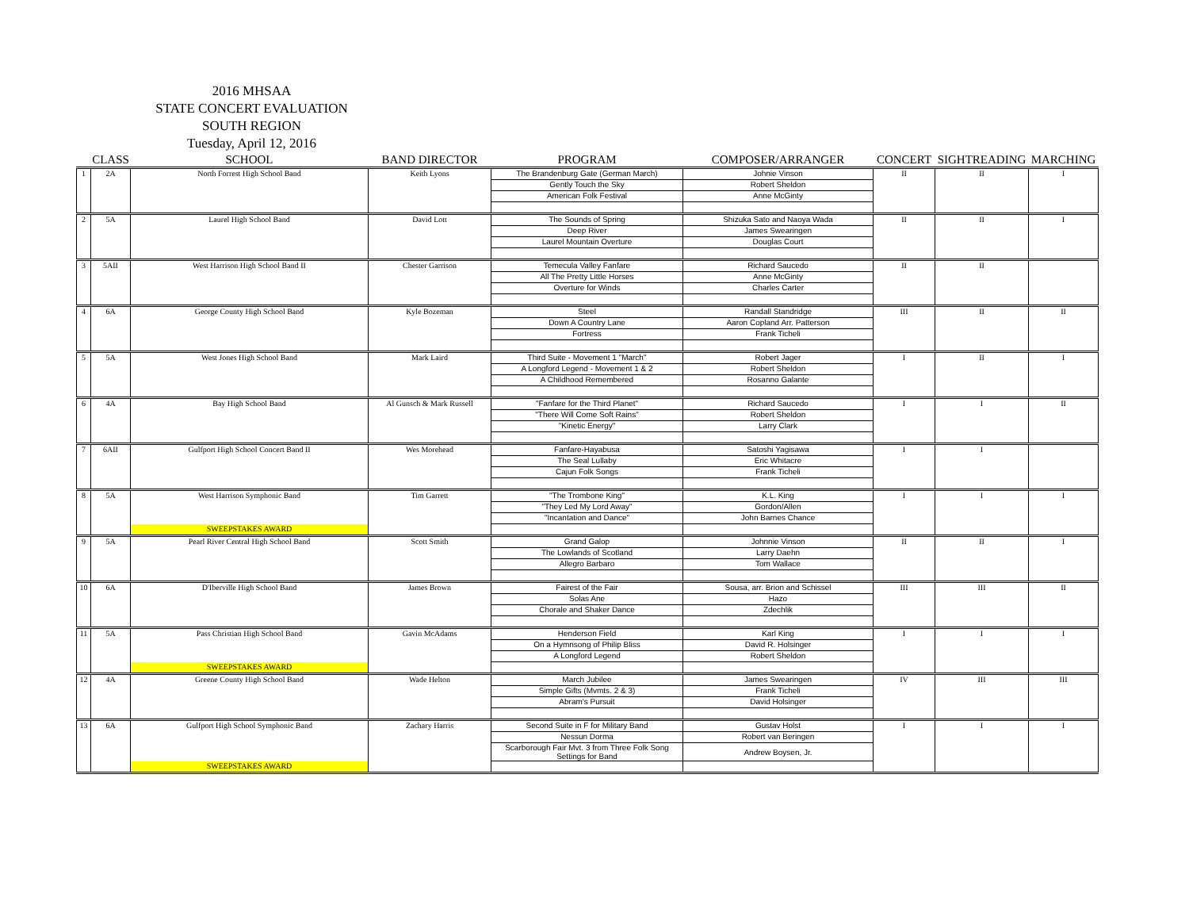2016 MHSAA
STATE CONCERT EVALUATION
SOUTH REGION
Tuesday, April 12, 2016
| | CLASS | SCHOOL | BAND DIRECTOR | PROGRAM | COMPOSER/ARRANGER | CONCERT | SIGHTREADING | MARCHING |
| --- | --- | --- | --- | --- | --- | --- | --- | --- |
| 1 | 2A | North Forrest High School Band | Keith Lyons | The Brandenburg Gate (German March) | Johnie Vinson | II | II | I |
| | | | | Gently Touch the Sky | Robert Sheldon | | | |
| | | | | American Folk Festival | Anne McGinty | | | |
| 2 | 5A | Laurel High School Band | David Lott | The Sounds of Spring | Shizuka Sato and Naoya Wada | II | II | I |
| | | | | Deep River | James Swearingen | | | |
| | | | | Laurel Mountain Overture | Douglas Court | | | |
| 3 | 5AII | West Harrison High School Band II | Chester Garrison | Temecula Valley Fanfare | Richard Saucedo | II | II | |
| | | | | All The Pretty Little Horses | Anne McGinty | | | |
| | | | | Overture for Winds | Charles Carter | | | |
| 4 | 6A | George County High School Band | Kyle Bozeman | Steel | Randall Standridge | III | II | II |
| | | | | Down A Country Lane | Aaron Copland Arr. Patterson | | | |
| | | | | Fortress | Frank Ticheli | | | |
| 5 | 5A | West Jones High School Band | Mark Laird | Third Suite - Movement 1 "March" | Robert Jager | I | II | I |
| | | | | A Longford Legend - Movement 1 & 2 | Robert Sheldon | | | |
| | | | | A Childhood Remembered | Rosanno Galante | | | |
| 6 | 4A | Bay High School Band | Al Gunsch & Mark Russell | "Fanfare for the Third Planet" | Richard Saucedo | I | I | II |
| | | | | "There Will Come Soft Rains" | Robert Sheldon | | | |
| | | | | "Kinetic Energy" | Larry Clark | | | |
| 7 | 6AII | Gulfport High School Concert Band II | Wes Morehead | Fanfare-Hayabusa | Satoshi Yagisawa | I | I | |
| | | | | The Seal Lullaby | Eric Whitacre | | | |
| | | | | Cajun Folk Songs | Frank Ticheli | | | |
| 8 | 5A | West Harrison Symphonic Band | Tim Garrett | "The Trombone King" | K.L. King | I | I | I |
| | | | | "They Led My Lord Away" | Gordon/Allen | | | |
| | | | | "Incantation and Dance" | John Barnes Chance | | | |
| | | SWEEPSTAKES AWARD | | | | | | |
| 9 | 5A | Pearl River Central High School Band | Scott Smith | Grand Galop | Johnnie Vinson | II | II | I |
| | | | | The Lowlands of Scotland | Larry Daehn | | | |
| | | | | Allegro Barbaro | Tom Wallace | | | |
| 10 | 6A | D'Iberville High School Band | James Brown | Fairest of the Fair | Sousa, arr. Brion and Schissel | III | III | II |
| | | | | Solas Ane | Hazo | | | |
| | | | | Chorale and Shaker Dance | Zdechlik | | | |
| 11 | 5A | Pass Christian High School Band | Gavin McAdams | Henderson Field | Karl King | I | I | I |
| | | | | On a Hymnsong of Philip Bliss | David R. Holsinger | | | |
| | | | | A Longford Legend | Robert Sheldon | | | |
| | | SWEEPSTAKES AWARD | | | | | | |
| 12 | 4A | Greene County High School Band | Wade Helton | March Jubilee | James Swearingen | IV | III | III |
| | | | | Simple Gifts (Mvmts. 2 & 3) | Frank Ticheli | | | |
| | | | | Abram's Pursuit | David Holsinger | | | |
| 13 | 6A | Gulfport High School Symphonic Band | Zachary Harris | Second Suite in F for Military Band | Gustav Holst | I | I | I |
| | | | | Nessun Dorma | Robert van Beringen | | | |
| | | | | Scarborough Fair Mvt. 3 from Three Folk Song Settings for Band | Andrew Boysen, Jr. | | | |
| | | SWEEPSTAKES AWARD | | | | | | |